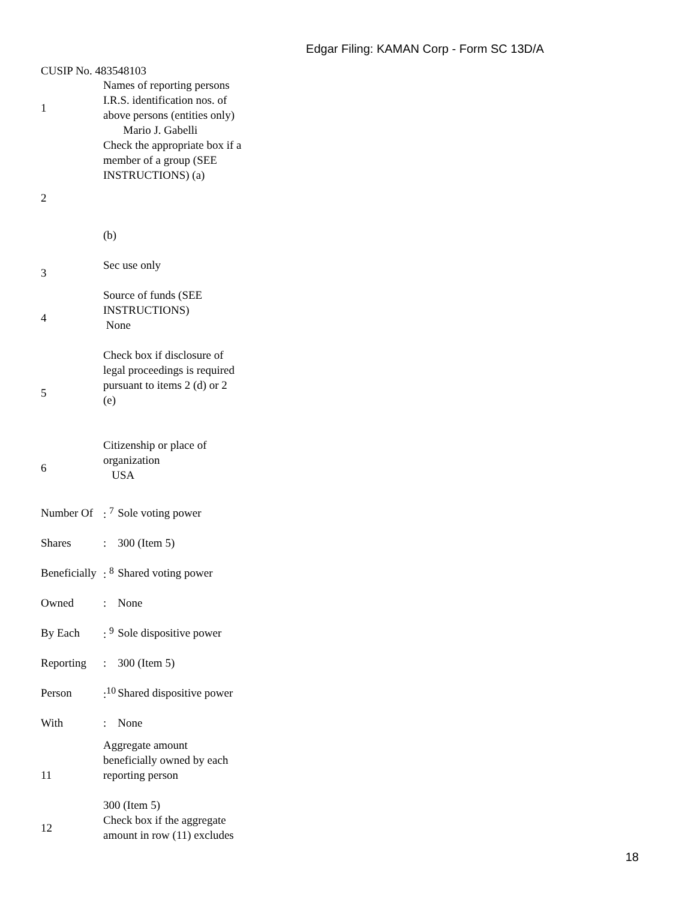Edgar Filing: KAMAN Corp - Form SC 13D/A
CUSIP No. 483548103
| 1 | Names of reporting persons I.R.S. identification nos. of above persons (entities only) Mario J. Gabelli | |
| 2 | Check the appropriate box if a member of a group (SEE INSTRUCTIONS) (a) (b) | |
| 3 | Sec use only | |
| 4 | Source of funds (SEE INSTRUCTIONS) None | |
| 5 | Check box if disclosure of legal proceedings is required pursuant to items 2 (d) or 2 (e) | |
| 6 | Citizenship or place of organization USA | |
| Number Of | : <sup>7</sup> | Sole voting power |
| Shares | : | 300 (Item 5) |
| Beneficially | : <sup>8</sup> | Shared voting power |
| Owned | : | None |
| By Each | : <sup>9</sup> | Sole dispositive power |
| Reporting | : | 300 (Item 5) |
| Person | :<sup>10</sup> | Shared dispositive power |
| With | : | None |
| 11 | Aggregate amount beneficially owned by each reporting person 300 (Item 5) | |
| 12 | Check box if the aggregate amount in row (11) excludes | |
18